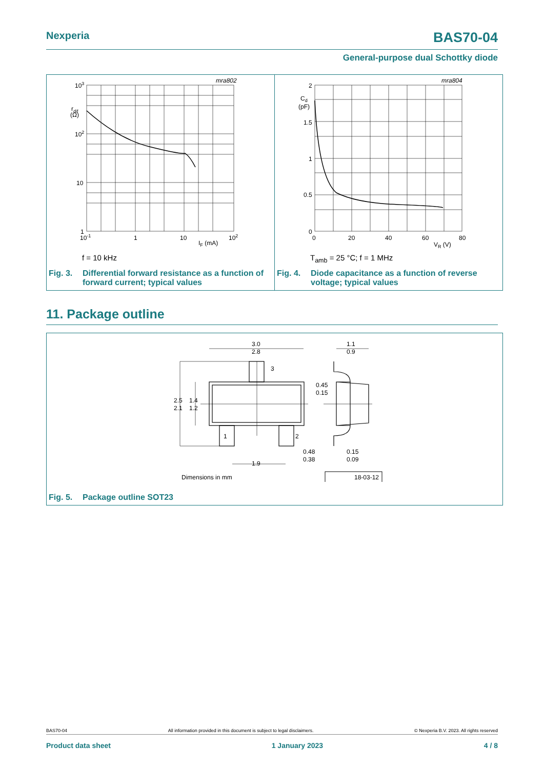Nexperia BAS70-04
General-purpose dual Schottky diode
103
rdif
(Ω)
102
10
1
10-1
1
10
102
IF (mA)
mra802
f = 10 kHz
Fig. 3. Differential forward resistance as a function of
forward current; typical values
2
Cd
(pF)
1.5
1
0.5
0
0
20
40
60
80
VR (V)
mra804
T<sub>amb</sub> = 25 °C; f = 1 MHz
Fig. 4. Diode capacitance as a function of reverse
voltage; typical values
11. Package outline
3.0
2.8
1.1
0.9
3
1
2
2.5
2.1
1.4
1.2
0.45
0.15
0.48
0.38
0.15
0.09
1.9
Dimensions in mm
18-03-12
Fig. 5. Package outline SOT23
BAS70-04 All information provided in this document is subject to legal disclaimers. © Nexperia B.V. 2023. All rights reserved
Product data sheet 1 January 2023 4 / 8